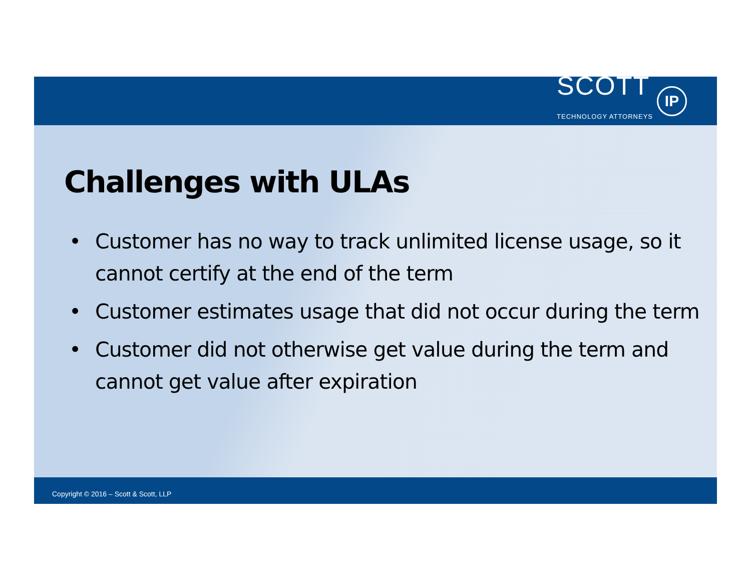SCOTT
TECHNOLOGY ATTORNEYS
IP
Challenges with ULAs
• Customer has no way to track unlimited license usage, so it cannot certify at the end of the term
• Customer estimates usage that did not occur during the term
• Customer did not otherwise get value during the term and cannot get value after expiration
Copyright © 2016 – Scott & Scott, LLP